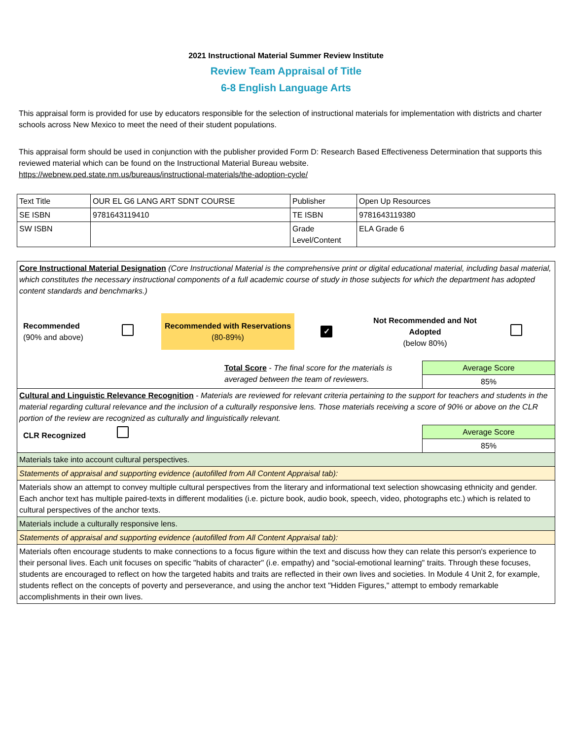2021 Instructional Material Summer Review Institute
Review Team Appraisal of Title
6-8 English Language Arts
This appraisal form is provided for use by educators responsible for the selection of instructional materials for implementation with districts and charter schools across New Mexico to meet the need of their student populations.
This appraisal form should be used in conjunction with the publisher provided Form D: Research Based Effectiveness Determination that supports this reviewed material which can be found on the Instructional Material Bureau website.
https://webnew.ped.state.nm.us/bureaus/instructional-materials/the-adoption-cycle/
| Text Title | OUR EL G6 LANG ART SDNT COURSE | Publisher | Open Up Resources |
| SE ISBN | 9781643119410 | TE ISBN | 9781643119380 |
| SW ISBN | | Grade Level/Content | ELA Grade 6 |
| Core Instructional Material Designation (Core Instructional Material is the comprehensive print or digital educational material, including basal material, which constitutes the necessary instructional components of a full academic course of study in those subjects for which the department has adopted content standards and benchmarks.) Recommended (90% and above) Recommended with Reservations (80-89%) ✓ Not Recommended and Not Adopted (below 80%) | |
| Total Score - The final score for the materials is averaged between the team of reviewers. | Average Score |
| | 85% |
| Cultural and Linguistic Relevance Recognition - Materials are reviewed for relevant criteria pertaining to the support for teachers and students in the material regarding cultural relevance and the inclusion of a culturally responsive lens. Those materials receiving a score of 90% or above on the CLR portion of the review are recognized as culturally and linguistically relevant. | |
| CLR Recognized | Average Score |
| | 85% |
| Materials take into account cultural perspectives. | |
| Statements of appraisal and supporting evidence (autofilled from All Content Appraisal tab): | |
| Materials show an attempt to convey multiple cultural perspectives from the literary and informational text selection showcasing ethnicity and gender. Each anchor text has multiple paired-texts in different modalities (i.e. picture book, audio book, speech, video, photographs etc.) which is related to cultural perspectives of the anchor texts. | |
| Materials include a culturally responsive lens. | |
| Statements of appraisal and supporting evidence (autofilled from All Content Appraisal tab): | |
| Materials often encourage students to make connections to a focus figure within the text and discuss how they can relate this person's experience to their personal lives. Each unit focuses on specific "habits of character" (i.e. empathy) and "social-emotional learning" traits. Through these focuses, students are encouraged to reflect on how the targeted habits and traits are reflected in their own lives and societies. In Module 4 Unit 2, for example, students reflect on the concepts of poverty and perseverance, and using the anchor text "Hidden Figures," attempt to embody remarkable accomplishments in their own lives. | |